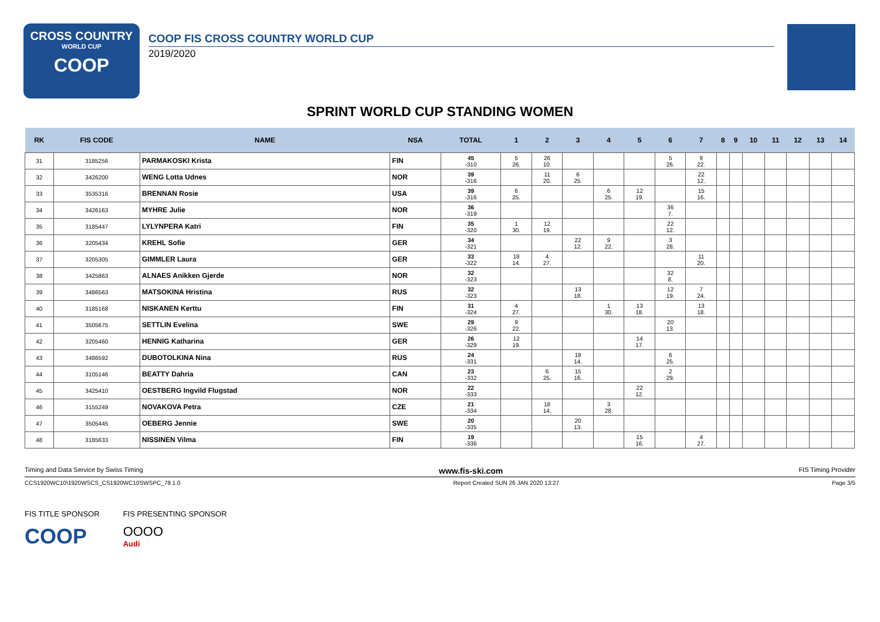CROSS COUNTRY
WORLD CUP
COOP
COOP FIS CROSS COUNTRY WORLD CUP
2019/2020
SPRINT WORLD CUP STANDING WOMEN
| RK | FIS CODE | NAME | NSA | TOTAL | 1 | 2 | 3 | 4 | 5 | 6 | 7 | 8 | 9 | 10 | 11 | 12 | 13 | 14 |
| --- | --- | --- | --- | --- | --- | --- | --- | --- | --- | --- | --- | --- | --- | --- | --- | --- | --- | --- |
| 31 | 3185256 | PARMAKOSKI Krista | FIN | 45 -310 | 5 26. | 26 10. | | | | 5 26. | 9 22. | | | | | | | |
| 32 | 3426200 | WENG Lotta Udnes | NOR | 39 -316 | | 11 20. | 6 25. | | | | 22 12. | | | | | | | |
| 33 | 3535316 | BRENNAN Rosie | USA | 39 -316 | 6 25. | | | 6 25. | 12 19. | | 15 16. | | | | | | | |
| 34 | 3426163 | MYHRE Julie | NOR | 36 -319 | | | | | | 36 7. | | | | | | | | |
| 35 | 3185447 | LYLYNPERA Katri | FIN | 35 -320 | 1 30. | 12 19. | | | | 22 12. | | | | | | | | |
| 36 | 3205434 | KREHL Sofie | GER | 34 -321 | | | 22 12. | 9 22. | | 3 28. | | | | | | | | |
| 37 | 3205305 | GIMMLER Laura | GER | 33 -322 | 18 14. | 4 27. | | | | | 11 20. | | | | | | | |
| 38 | 3425863 | ALNAES Anikken Gjerde | NOR | 32 -323 | | | | | | 32 8. | | | | | | | | |
| 39 | 3486563 | MATSOKINA Hristina | RUS | 32 -323 | | | 13 18. | | | 12 19. | 7 24. | | | | | | | |
| 40 | 3185168 | NISKANEN Kerttu | FIN | 31 -324 | 4 27. | | | 1 30. | 13 18. | | 13 18. | | | | | | | |
| 41 | 3505675 | SETTLIN Evelina | SWE | 29 -326 | 9 22. | | | | | 20 13. | | | | | | | | |
| 42 | 3205460 | HENNIG Katharina | GER | 26 -329 | 12 19. | | | | 14 17. | | | | | | | | | |
| 43 | 3486592 | DUBOTOLKINA Nina | RUS | 24 -331 | | | 18 14. | | | 6 25. | | | | | | | | |
| 44 | 3105146 | BEATTY Dahria | CAN | 23 -332 | | 6 25. | 15 16. | | | 2 29. | | | | | | | | |
| 45 | 3425410 | OESTBERG Ingvild Flugstad | NOR | 22 -333 | | | | | 22 12. | | | | | | | | | |
| 46 | 3155249 | NOVAKOVA Petra | CZE | 21 -334 | | 18 14. | | 3 28. | | | | | | | | | | |
| 47 | 3505445 | OEBERG Jennie | SWE | 20 -335 | | | 20 13. | | | | | | | | | | | |
| 48 | 3185633 | NISSINEN Vilma | FIN | 19 -336 | | | | | 15 16. | | 4 27. | | | | | | | |
Timing and Data Service by Swiss Timing www.fis-ski.com FIS Timing Provider
CCS1920WC10\1920WSCS_CS1920WC10SWSPC_78 1.0 Report Created SUN 26 JAN 2020 13:27 Page 3/5
FIS TITLE SPONSOR
COOP
FIS PRESENTING SPONSOR
OOOO
Audi